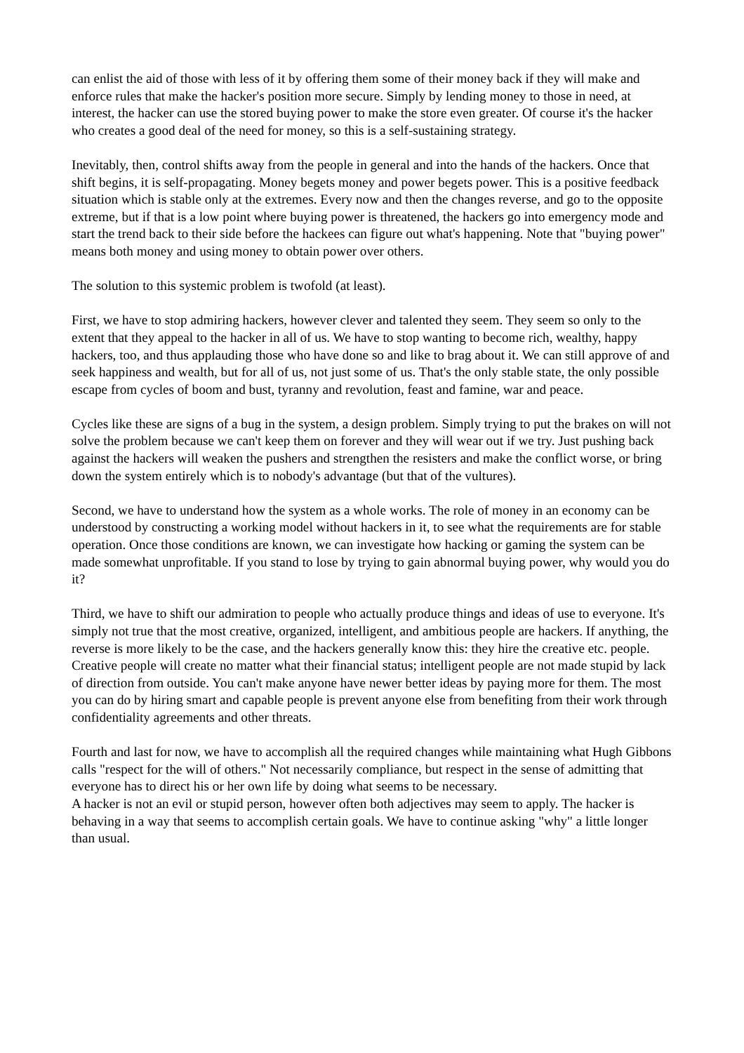can enlist the aid of those with less of it by offering them some of their money back if they will make and enforce rules that make the hacker's position more secure. Simply by lending money to those in need, at interest, the hacker can use the stored buying power to make the store even greater. Of course it's the hacker who creates a good deal of the need for money, so this is a self-sustaining strategy.
Inevitably, then, control shifts away from the people in general and into the hands of the hackers. Once that shift begins, it is self-propagating. Money begets money and power begets power. This is a positive feedback situation which is stable only at the extremes. Every now and then the changes reverse, and go to the opposite extreme, but if that is a low point where buying power is threatened, the hackers go into emergency mode and start the trend back to their side before the hackees can figure out what's happening. Note that "buying power" means both money and using money to obtain power over others.
The solution to this systemic problem is twofold (at least).
First, we have to stop admiring hackers, however clever and talented they seem. They seem so only to the extent that they appeal to the hacker in all of us. We have to stop wanting to become rich, wealthy, happy hackers, too, and thus applauding those who have done so and like to brag about it. We can still approve of and seek happiness and wealth, but for all of us, not just some of us. That's the only stable state, the only possible escape from cycles of boom and bust, tyranny and revolution, feast and famine, war and peace.
Cycles like these are signs of a bug in the system, a design problem. Simply trying to put the brakes on will not solve the problem because we can't keep them on forever and they will wear out if we try. Just pushing back against the hackers will weaken the pushers and strengthen the resisters and make the conflict worse, or bring down the system entirely which is to nobody's advantage (but that of the vultures).
Second, we have to understand how the system as a whole works. The role of money in an economy can be understood by constructing a working model without hackers in it, to see what the requirements are for stable operation. Once those conditions are known, we can investigate how hacking or gaming the system can be made somewhat unprofitable. If you stand to lose by trying to gain abnormal buying power, why would you do it?
Third, we have to shift our admiration to people who actually produce things and ideas of use to everyone. It's simply not true that the most creative, organized, intelligent, and ambitious people are hackers. If anything, the reverse is more likely to be the case, and the hackers generally know this: they hire the creative etc. people. Creative people will create no matter what their financial status; intelligent people are not made stupid by lack of direction from outside. You can't make anyone have newer better ideas by paying more for them. The most you can do by hiring smart and capable people is prevent anyone else from benefiting from their work through confidentiality agreements and other threats.
Fourth and last for now, we have to accomplish all the required changes while maintaining what Hugh Gibbons calls "respect for the will of others." Not necessarily compliance, but respect in the sense of admitting that everyone has to direct his or her own life by doing what seems to be necessary.
A hacker is not an evil or stupid person, however often both adjectives may seem to apply. The hacker is behaving in a way that seems to accomplish certain goals. We have to continue asking "why" a little longer than usual.